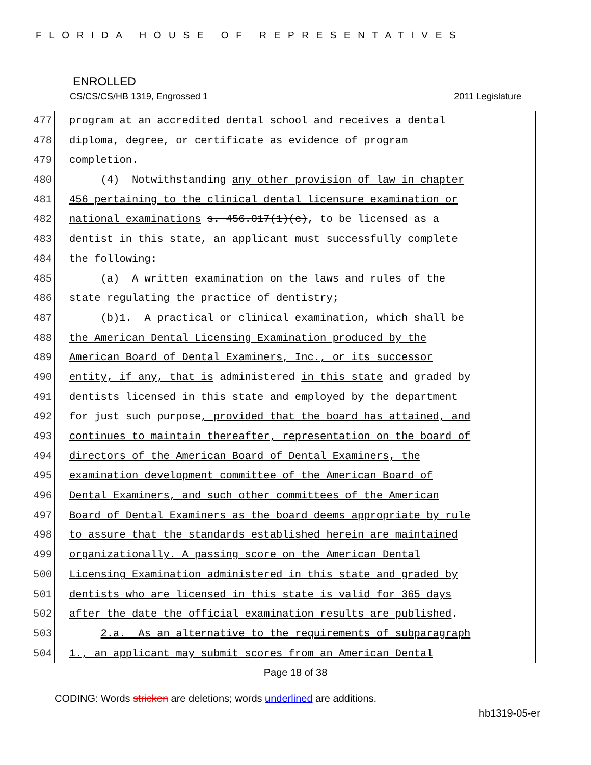FLORIDA HOUSE OF REPRESENTATIVES
ENROLLED
CS/CS/CS/HB 1319, Engrossed 1 2011 Legislature
477 program at an accredited dental school and receives a dental
478 diploma, degree, or certificate as evidence of program
479 completion.
480 (4) Notwithstanding any other provision of law in chapter
481 456 pertaining to the clinical dental licensure examination or
482 national examinations s. 456.017(1)(c), to be licensed as a
483 dentist in this state, an applicant must successfully complete
484 the following:
485 (a) A written examination on the laws and rules of the
486 state regulating the practice of dentistry;
487 (b)1. A practical or clinical examination, which shall be
488 the American Dental Licensing Examination produced by the
489 American Board of Dental Examiners, Inc., or its successor
490 entity, if any, that is administered in this state and graded by
491 dentists licensed in this state and employed by the department
492 for just such purpose, provided that the board has attained, and
493 continues to maintain thereafter, representation on the board of
494 directors of the American Board of Dental Examiners, the
495 examination development committee of the American Board of
496 Dental Examiners, and such other committees of the American
497 Board of Dental Examiners as the board deems appropriate by rule
498 to assure that the standards established herein are maintained
499 organizationally. A passing score on the American Dental
500 Licensing Examination administered in this state and graded by
501 dentists who are licensed in this state is valid for 365 days
502 after the date the official examination results are published.
503 2.a. As an alternative to the requirements of subparagraph
504 1., an applicant may submit scores from an American Dental
Page 18 of 38
CODING: Words stricken are deletions; words underlined are additions.
hb1319-05-er